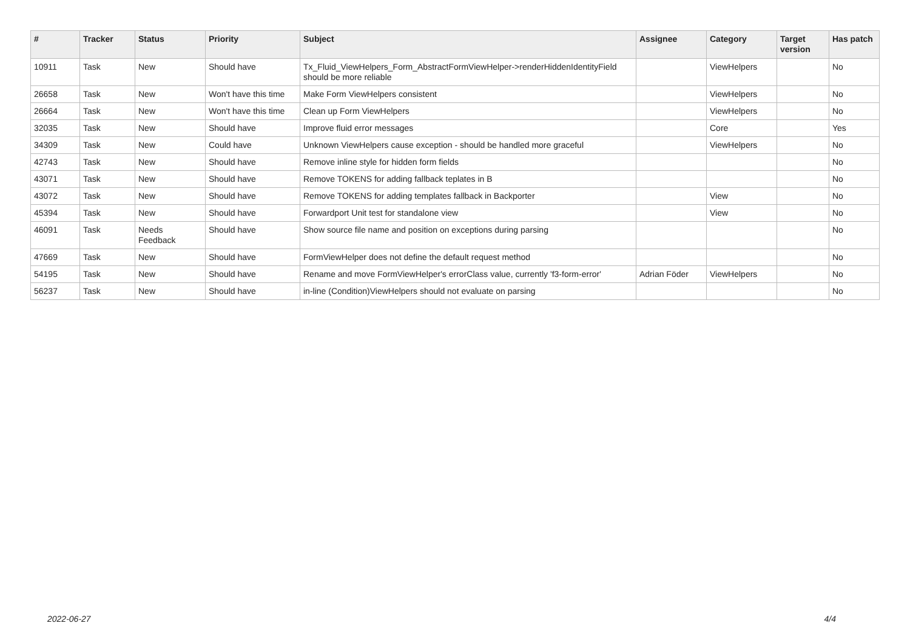| # | Tracker | Status | Priority | Subject | Assignee | Category | Target version | Has patch |
| --- | --- | --- | --- | --- | --- | --- | --- | --- |
| 10911 | Task | New | Should have | Tx_Fluid_ViewHelpers_Form_AbstractFormViewHelper->renderHiddenIdentityField should be more reliable | | ViewHelpers | | No |
| 26658 | Task | New | Won't have this time | Make Form ViewHelpers consistent | | ViewHelpers | | No |
| 26664 | Task | New | Won't have this time | Clean up Form ViewHelpers | | ViewHelpers | | No |
| 32035 | Task | New | Should have | Improve fluid error messages | | Core | | Yes |
| 34309 | Task | New | Could have | Unknown ViewHelpers cause exception - should be handled more graceful | | ViewHelpers | | No |
| 42743 | Task | New | Should have | Remove inline style for hidden form fields | | | | No |
| 43071 | Task | New | Should have | Remove TOKENS for adding fallback teplates in B | | | | No |
| 43072 | Task | New | Should have | Remove TOKENS for adding templates fallback in Backporter | | View | | No |
| 45394 | Task | New | Should have | Forwardport Unit test for standalone view | | View | | No |
| 46091 | Task | Needs Feedback | Should have | Show source file name and position on exceptions during parsing | | | | No |
| 47669 | Task | New | Should have | FormViewHelper does not define the default request method | | | | No |
| 54195 | Task | New | Should have | Rename and move FormViewHelper's errorClass value, currently 'f3-form-error' | Adrian Föder | ViewHelpers | | No |
| 56237 | Task | New | Should have | in-line (Condition)ViewHelpers should not evaluate on parsing | | | | No |
2022-06-27 4/4